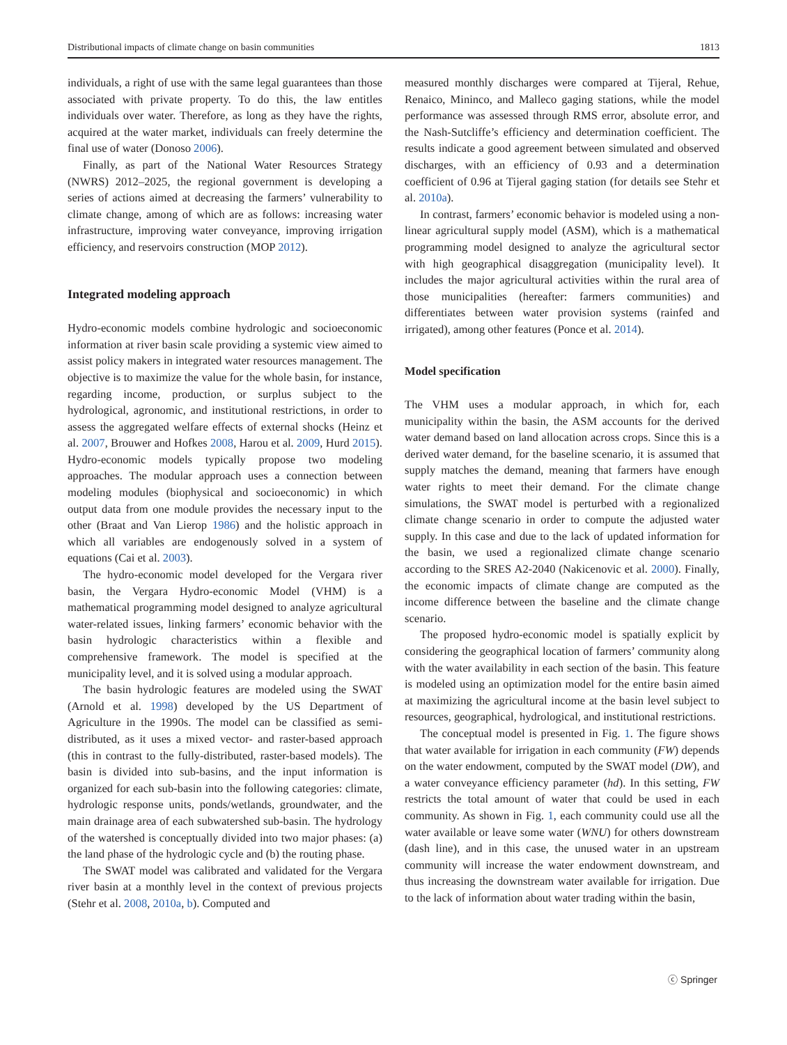Distributional impacts of climate change on basin communities 1813
individuals, a right of use with the same legal guarantees than those associated with private property. To do this, the law entitles individuals over water. Therefore, as long as they have the rights, acquired at the water market, individuals can freely determine the final use of water (Donoso 2006).
Finally, as part of the National Water Resources Strategy (NWRS) 2012–2025, the regional government is developing a series of actions aimed at decreasing the farmers’ vulnerability to climate change, among of which are as follows: increasing water infrastructure, improving water conveyance, improving irrigation efficiency, and reservoirs construction (MOP 2012).
Integrated modeling approach
Hydro-economic models combine hydrologic and socioeconomic information at river basin scale providing a systemic view aimed to assist policy makers in integrated water resources management. The objective is to maximize the value for the whole basin, for instance, regarding income, production, or surplus subject to the hydrological, agronomic, and institutional restrictions, in order to assess the aggregated welfare effects of external shocks (Heinz et al. 2007, Brouwer and Hofkes 2008, Harou et al. 2009, Hurd 2015). Hydro-economic models typically propose two modeling approaches. The modular approach uses a connection between modeling modules (biophysical and socioeconomic) in which output data from one module provides the necessary input to the other (Braat and Van Lierop 1986) and the holistic approach in which all variables are endogenously solved in a system of equations (Cai et al. 2003).
The hydro-economic model developed for the Vergara river basin, the Vergara Hydro-economic Model (VHM) is a mathematical programming model designed to analyze agricultural water-related issues, linking farmers’ economic behavior with the basin hydrologic characteristics within a flexible and comprehensive framework. The model is specified at the municipality level, and it is solved using a modular approach.
The basin hydrologic features are modeled using the SWAT (Arnold et al. 1998) developed by the US Department of Agriculture in the 1990s. The model can be classified as semi-distributed, as it uses a mixed vector- and raster-based approach (this in contrast to the fully-distributed, raster-based models). The basin is divided into sub-basins, and the input information is organized for each sub-basin into the following categories: climate, hydrologic response units, ponds/wetlands, groundwater, and the main drainage area of each subwatershed sub-basin. The hydrology of the watershed is conceptually divided into two major phases: (a) the land phase of the hydrologic cycle and (b) the routing phase.
The SWAT model was calibrated and validated for the Vergara river basin at a monthly level in the context of previous projects (Stehr et al. 2008, 2010a, b). Computed and
measured monthly discharges were compared at Tijeral, Rehue, Renaico, Mininco, and Malleco gaging stations, while the model performance was assessed through RMS error, absolute error, and the Nash-Sutcliffe’s efficiency and determination coefficient. The results indicate a good agreement between simulated and observed discharges, with an efficiency of 0.93 and a determination coefficient of 0.96 at Tijeral gaging station (for details see Stehr et al. 2010a).
In contrast, farmers’ economic behavior is modeled using a non-linear agricultural supply model (ASM), which is a mathematical programming model designed to analyze the agricultural sector with high geographical disaggregation (municipality level). It includes the major agricultural activities within the rural area of those municipalities (hereafter: farmers communities) and differentiates between water provision systems (rainfed and irrigated), among other features (Ponce et al. 2014).
Model specification
The VHM uses a modular approach, in which for, each municipality within the basin, the ASM accounts for the derived water demand based on land allocation across crops. Since this is a derived water demand, for the baseline scenario, it is assumed that supply matches the demand, meaning that farmers have enough water rights to meet their demand. For the climate change simulations, the SWAT model is perturbed with a regionalized climate change scenario in order to compute the adjusted water supply. In this case and due to the lack of updated information for the basin, we used a regionalized climate change scenario according to the SRES A2-2040 (Nakicenovic et al. 2000). Finally, the economic impacts of climate change are computed as the income difference between the baseline and the climate change scenario.
The proposed hydro-economic model is spatially explicit by considering the geographical location of farmers’ community along with the water availability in each section of the basin. This feature is modeled using an optimization model for the entire basin aimed at maximizing the agricultural income at the basin level subject to resources, geographical, hydrological, and institutional restrictions.
The conceptual model is presented in Fig. 1. The figure shows that water available for irrigation in each community (FW) depends on the water endowment, computed by the SWAT model (DW), and a water conveyance efficiency parameter (hd). In this setting, FW restricts the total amount of water that could be used in each community. As shown in Fig. 1, each community could use all the water available or leave some water (WNU) for others downstream (dash line), and in this case, the unused water in an upstream community will increase the water endowment downstream, and thus increasing the downstream water available for irrigation. Due to the lack of information about water trading within the basin,
ⓒ Springer